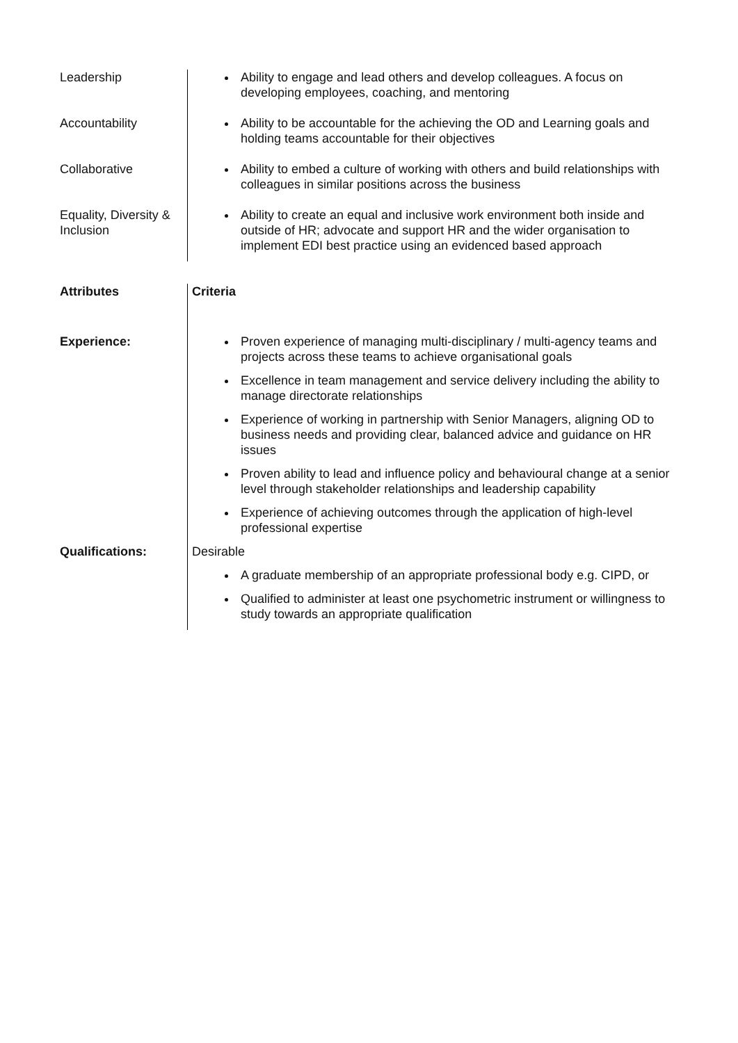| Leadership | Ability to engage and lead others and develop colleagues. A focus on developing employees, coaching, and mentoring |
| Accountability | Ability to be accountable for the achieving the OD and Learning goals and holding teams accountable for their objectives |
| Collaborative | Ability to embed a culture of working with others and build relationships with colleagues in similar positions across the business |
| Equality, Diversity & Inclusion | Ability to create an equal and inclusive work environment both inside and outside of HR; advocate and support HR and the wider organisation to implement EDI best practice using an evidenced based approach |
| Attributes | Criteria |
| --- | --- |
| Experience: | Proven experience of managing multi-disciplinary / multi-agency teams and projects across these teams to achieve organisational goals Excellence in team management and service delivery including the ability to manage directorate relationships Experience of working in partnership with Senior Managers, aligning OD to business needs and providing clear, balanced advice and guidance on HR issues Proven ability to lead and influence policy and behavioural change at a senior level through stakeholder relationships and leadership capability Experience of achieving outcomes through the application of high-level professional expertise |
| Qualifications: | Desirable A graduate membership of an appropriate professional body e.g. CIPD, or Qualified to administer at least one psychometric instrument or willingness to study towards an appropriate qualification |